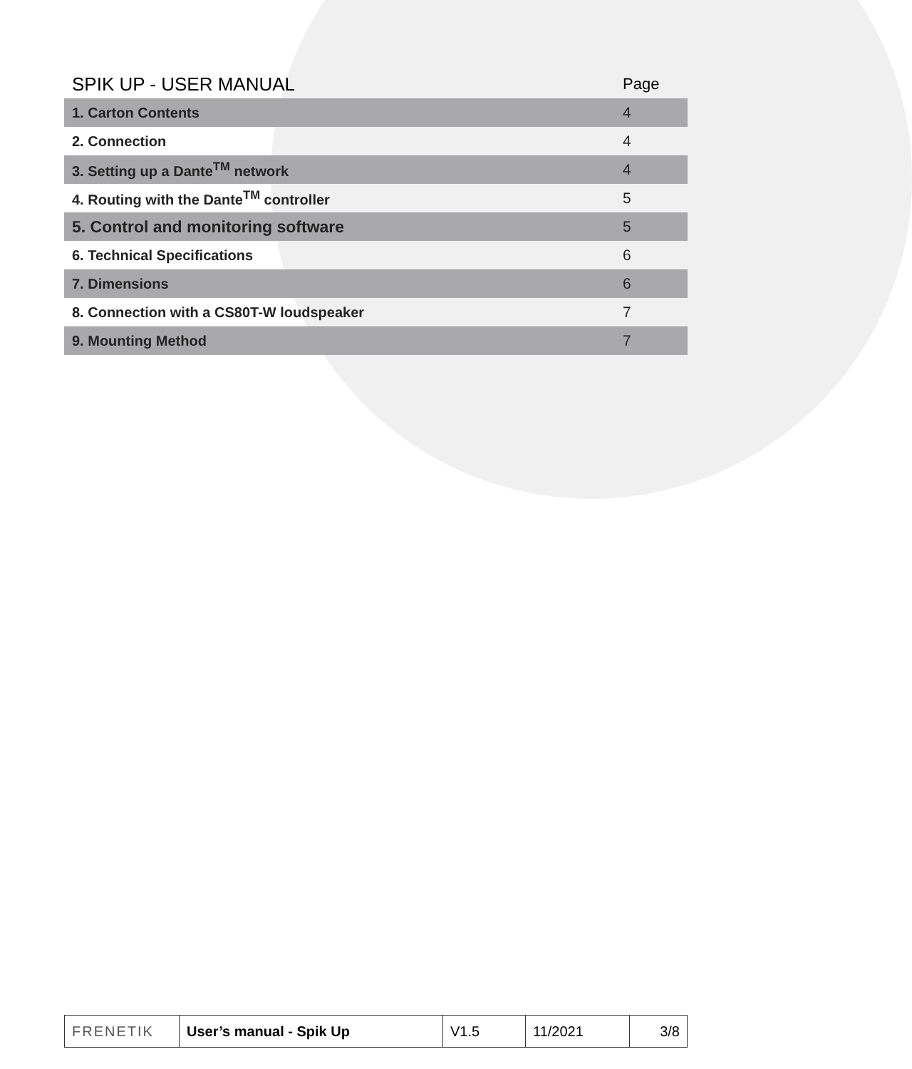| SPIK UP - USER MANUAL | Page |
| --- | --- |
| 1. Carton Contents | 4 |
| 2. Connection | 4 |
| 3. Setting up a Dante<sup>TM</sup> network | 4 |
| 4. Routing with the Dante<sup>TM</sup> controller | 5 |
| 5. Control and monitoring software | 5 |
| 6. Technical Specifications | 6 |
| 7. Dimensions | 6 |
| 8. Connection with a CS80T-W loudspeaker | 7 |
| 9. Mounting Method | 7 |
| FRENETIK | User’s manual - Spik Up | V1.5 | 11/2021 | 3/8 |